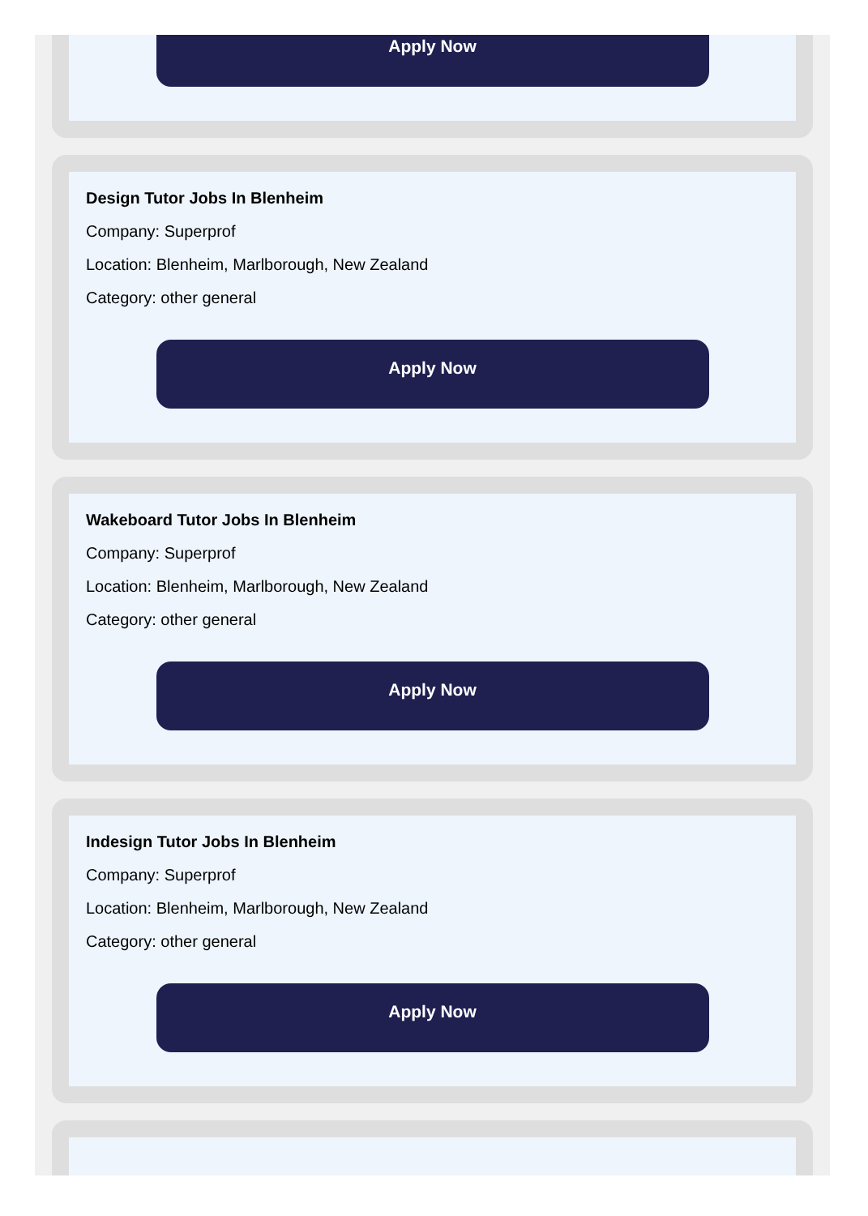Apply Now
Design Tutor Jobs In Blenheim
Company: Superprof
Location: Blenheim, Marlborough, New Zealand
Category: other general
Apply Now
Wakeboard Tutor Jobs In Blenheim
Company: Superprof
Location: Blenheim, Marlborough, New Zealand
Category: other general
Apply Now
Indesign Tutor Jobs In Blenheim
Company: Superprof
Location: Blenheim, Marlborough, New Zealand
Category: other general
Apply Now